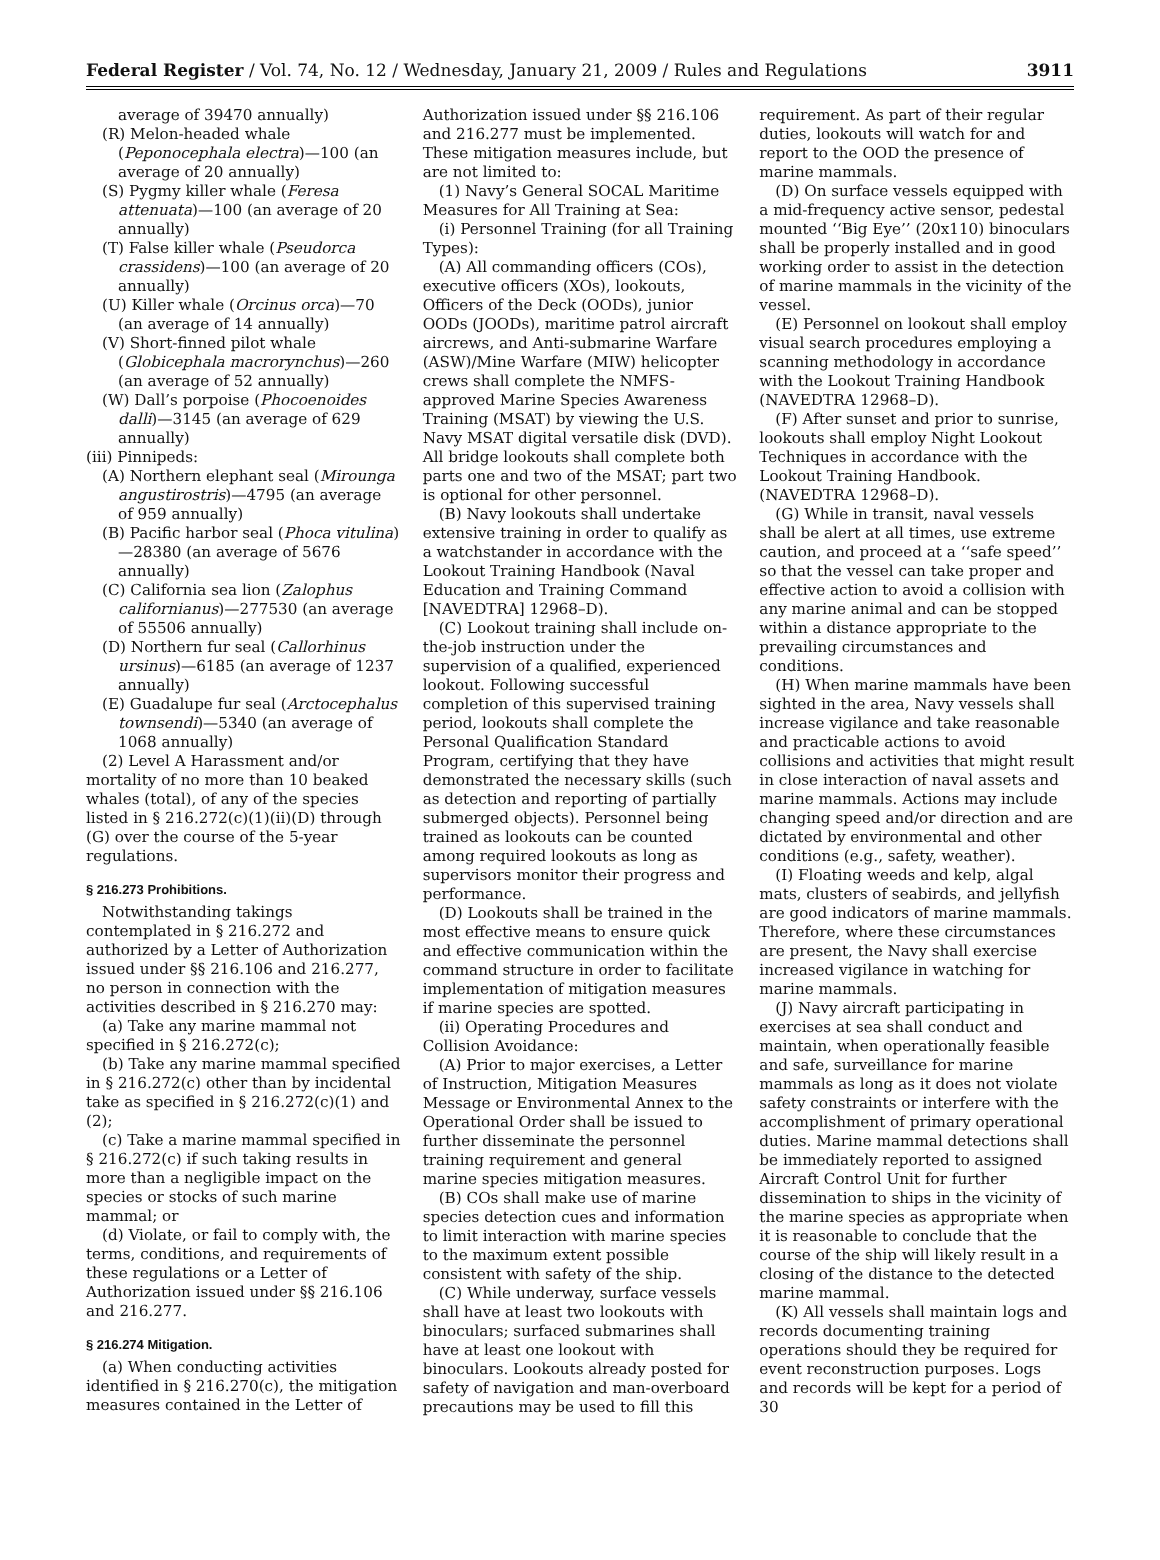Federal Register / Vol. 74, No. 12 / Wednesday, January 21, 2009 / Rules and Regulations 3911
average of 39470 annually)
(R) Melon-headed whale (Peponocephala electra)—100 (an average of 20 annually)
(S) Pygmy killer whale (Feresa attenuata)—100 (an average of 20 annually)
(T) False killer whale (Pseudorca crassidens)—100 (an average of 20 annually)
(U) Killer whale (Orcinus orca)—70 (an average of 14 annually)
(V) Short-finned pilot whale (Globicephala macrorynchus)—260 (an average of 52 annually)
(W) Dall’s porpoise (Phocoenoides dalli)—3145 (an average of 629 annually)
(iii) Pinnipeds:
(A) Northern elephant seal (Mirounga angustirostris)—4795 (an average of 959 annually)
(B) Pacific harbor seal (Phoca vitulina)—28380 (an average of 5676 annually)
(C) California sea lion (Zalophus californianus)—277530 (an average of 55506 annually)
(D) Northern fur seal (Callorhinus ursinus)—6185 (an average of 1237 annually)
(E) Guadalupe fur seal (Arctocephalus townsendi)—5340 (an average of 1068 annually)
(2) Level A Harassment and/or mortality of no more than 10 beaked whales (total), of any of the species listed in § 216.272(c)(1)(ii)(D) through (G) over the course of the 5-year regulations.
§ 216.273 Prohibitions.
Notwithstanding takings contemplated in § 216.272 and authorized by a Letter of Authorization issued under §§ 216.106 and 216.277, no person in connection with the activities described in § 216.270 may:
(a) Take any marine mammal not specified in § 216.272(c);
(b) Take any marine mammal specified in § 216.272(c) other than by incidental take as specified in § 216.272(c)(1) and (2);
(c) Take a marine mammal specified in § 216.272(c) if such taking results in more than a negligible impact on the species or stocks of such marine mammal; or
(d) Violate, or fail to comply with, the terms, conditions, and requirements of these regulations or a Letter of Authorization issued under §§ 216.106 and 216.277.
§ 216.274 Mitigation.
(a) When conducting activities identified in § 216.270(c), the mitigation measures contained in the Letter of
Authorization issued under §§ 216.106 and 216.277 must be implemented. These mitigation measures include, but are not limited to:
(1) Navy’s General SOCAL Maritime Measures for All Training at Sea:
(i) Personnel Training (for all Training Types):
(A) All commanding officers (COs), executive officers (XOs), lookouts, Officers of the Deck (OODs), junior OODs (JOODs), maritime patrol aircraft aircrews, and Anti-submarine Warfare (ASW)/Mine Warfare (MIW) helicopter crews shall complete the NMFS-approved Marine Species Awareness Training (MSAT) by viewing the U.S. Navy MSAT digital versatile disk (DVD). All bridge lookouts shall complete both parts one and two of the MSAT; part two is optional for other personnel.
(B) Navy lookouts shall undertake extensive training in order to qualify as a watchstander in accordance with the Lookout Training Handbook (Naval Education and Training Command [NAVEDTRA] 12968–D).
(C) Lookout training shall include on-the-job instruction under the supervision of a qualified, experienced lookout. Following successful completion of this supervised training period, lookouts shall complete the Personal Qualification Standard Program, certifying that they have demonstrated the necessary skills (such as detection and reporting of partially submerged objects). Personnel being trained as lookouts can be counted among required lookouts as long as supervisors monitor their progress and performance.
(D) Lookouts shall be trained in the most effective means to ensure quick and effective communication within the command structure in order to facilitate implementation of mitigation measures if marine species are spotted.
(ii) Operating Procedures and Collision Avoidance:
(A) Prior to major exercises, a Letter of Instruction, Mitigation Measures Message or Environmental Annex to the Operational Order shall be issued to further disseminate the personnel training requirement and general marine species mitigation measures.
(B) COs shall make use of marine species detection cues and information to limit interaction with marine species to the maximum extent possible consistent with safety of the ship.
(C) While underway, surface vessels shall have at least two lookouts with binoculars; surfaced submarines shall have at least one lookout with binoculars. Lookouts already posted for safety of navigation and man-overboard precautions may be used to fill this
requirement. As part of their regular duties, lookouts will watch for and report to the OOD the presence of marine mammals.
(D) On surface vessels equipped with a mid-frequency active sensor, pedestal mounted ‘‘Big Eye’’ (20x110) binoculars shall be properly installed and in good working order to assist in the detection of marine mammals in the vicinity of the vessel.
(E) Personnel on lookout shall employ visual search procedures employing a scanning methodology in accordance with the Lookout Training Handbook (NAVEDTRA 12968–D).
(F) After sunset and prior to sunrise, lookouts shall employ Night Lookout Techniques in accordance with the Lookout Training Handbook. (NAVEDTRA 12968–D).
(G) While in transit, naval vessels shall be alert at all times, use extreme caution, and proceed at a ‘‘safe speed’’ so that the vessel can take proper and effective action to avoid a collision with any marine animal and can be stopped within a distance appropriate to the prevailing circumstances and conditions.
(H) When marine mammals have been sighted in the area, Navy vessels shall increase vigilance and take reasonable and practicable actions to avoid collisions and activities that might result in close interaction of naval assets and marine mammals. Actions may include changing speed and/or direction and are dictated by environmental and other conditions (e.g., safety, weather).
(I) Floating weeds and kelp, algal mats, clusters of seabirds, and jellyfish are good indicators of marine mammals. Therefore, where these circumstances are present, the Navy shall exercise increased vigilance in watching for marine mammals.
(J) Navy aircraft participating in exercises at sea shall conduct and maintain, when operationally feasible and safe, surveillance for marine mammals as long as it does not violate safety constraints or interfere with the accomplishment of primary operational duties. Marine mammal detections shall be immediately reported to assigned Aircraft Control Unit for further dissemination to ships in the vicinity of the marine species as appropriate when it is reasonable to conclude that the course of the ship will likely result in a closing of the distance to the detected marine mammal.
(K) All vessels shall maintain logs and records documenting training operations should they be required for event reconstruction purposes. Logs and records will be kept for a period of 30